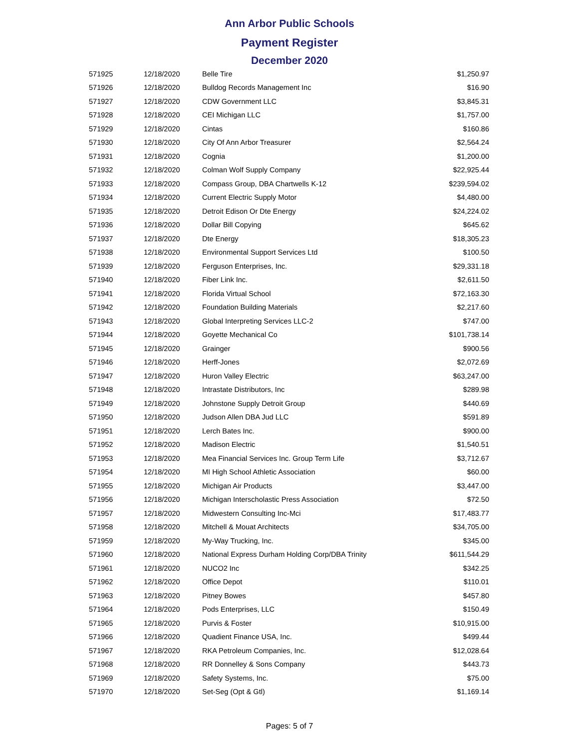Ann Arbor Public Schools
Payment Register
December 2020
| 571925 | 12/18/2020 | Belle Tire | $1,250.97 |
| 571926 | 12/18/2020 | Bulldog Records Management Inc | $16.90 |
| 571927 | 12/18/2020 | CDW Government LLC | $3,845.31 |
| 571928 | 12/18/2020 | CEI Michigan LLC | $1,757.00 |
| 571929 | 12/18/2020 | Cintas | $160.86 |
| 571930 | 12/18/2020 | City Of Ann Arbor Treasurer | $2,564.24 |
| 571931 | 12/18/2020 | Cognia | $1,200.00 |
| 571932 | 12/18/2020 | Colman Wolf Supply Company | $22,925.44 |
| 571933 | 12/18/2020 | Compass Group, DBA Chartwells K-12 | $239,594.02 |
| 571934 | 12/18/2020 | Current Electric Supply Motor | $4,480.00 |
| 571935 | 12/18/2020 | Detroit Edison Or Dte Energy | $24,224.02 |
| 571936 | 12/18/2020 | Dollar Bill Copying | $645.62 |
| 571937 | 12/18/2020 | Dte Energy | $18,305.23 |
| 571938 | 12/18/2020 | Environmental Support Services Ltd | $100.50 |
| 571939 | 12/18/2020 | Ferguson Enterprises, Inc. | $29,331.18 |
| 571940 | 12/18/2020 | Fiber Link Inc. | $2,611.50 |
| 571941 | 12/18/2020 | Florida Virtual School | $72,163.30 |
| 571942 | 12/18/2020 | Foundation Building Materials | $2,217.60 |
| 571943 | 12/18/2020 | Global Interpreting Services LLC-2 | $747.00 |
| 571944 | 12/18/2020 | Goyette Mechanical Co | $101,738.14 |
| 571945 | 12/18/2020 | Grainger | $900.56 |
| 571946 | 12/18/2020 | Herff-Jones | $2,072.69 |
| 571947 | 12/18/2020 | Huron Valley Electric | $63,247.00 |
| 571948 | 12/18/2020 | Intrastate Distributors, Inc | $289.98 |
| 571949 | 12/18/2020 | Johnstone Supply Detroit Group | $440.69 |
| 571950 | 12/18/2020 | Judson Allen DBA Jud LLC | $591.89 |
| 571951 | 12/18/2020 | Lerch Bates Inc. | $900.00 |
| 571952 | 12/18/2020 | Madison Electric | $1,540.51 |
| 571953 | 12/18/2020 | Mea Financial Services Inc. Group Term Life | $3,712.67 |
| 571954 | 12/18/2020 | MI High School Athletic Association | $60.00 |
| 571955 | 12/18/2020 | Michigan Air Products | $3,447.00 |
| 571956 | 12/18/2020 | Michigan Interscholastic Press Association | $72.50 |
| 571957 | 12/18/2020 | Midwestern Consulting Inc-Mci | $17,483.77 |
| 571958 | 12/18/2020 | Mitchell & Mouat Architects | $34,705.00 |
| 571959 | 12/18/2020 | My-Way Trucking, Inc. | $345.00 |
| 571960 | 12/18/2020 | National Express Durham Holding Corp/DBA Trinity | $611,544.29 |
| 571961 | 12/18/2020 | NUCO2 Inc | $342.25 |
| 571962 | 12/18/2020 | Office Depot | $110.01 |
| 571963 | 12/18/2020 | Pitney Bowes | $457.80 |
| 571964 | 12/18/2020 | Pods Enterprises, LLC | $150.49 |
| 571965 | 12/18/2020 | Purvis & Foster | $10,915.00 |
| 571966 | 12/18/2020 | Quadient Finance USA, Inc. | $499.44 |
| 571967 | 12/18/2020 | RKA Petroleum Companies, Inc. | $12,028.64 |
| 571968 | 12/18/2020 | RR Donnelley & Sons Company | $443.73 |
| 571969 | 12/18/2020 | Safety Systems, Inc. | $75.00 |
| 571970 | 12/18/2020 | Set-Seg (Opt & Gtl) | $1,169.14 |
Pages: 5 of 7